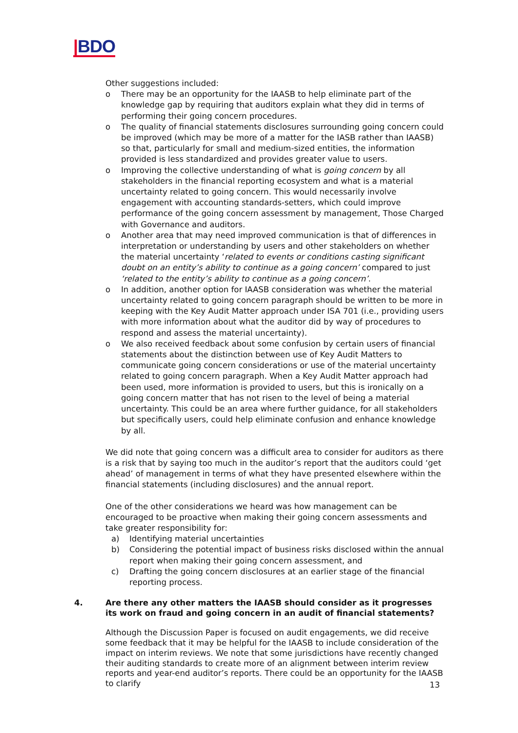|BDO
Other suggestions included:
o There may be an opportunity for the IAASB to help eliminate part of the knowledge gap by requiring that auditors explain what they did in terms of performing their going concern procedures.
o The quality of financial statements disclosures surrounding going concern could be improved (which may be more of a matter for the IASB rather than IAASB) so that, particularly for small and medium-sized entities, the information provided is less standardized and provides greater value to users.
o Improving the collective understanding of what is going concern by all stakeholders in the financial reporting ecosystem and what is a material uncertainty related to going concern. This would necessarily involve engagement with accounting standards-setters, which could improve performance of the going concern assessment by management, Those Charged with Governance and auditors.
o Another area that may need improved communication is that of differences in interpretation or understanding by users and other stakeholders on whether the material uncertainty ‘related to events or conditions casting significant doubt on an entity’s ability to continue as a going concern’ compared to just ‘related to the entity’s ability to continue as a going concern’.
o In addition, another option for IAASB consideration was whether the material uncertainty related to going concern paragraph should be written to be more in keeping with the Key Audit Matter approach under ISA 701 (i.e., providing users with more information about what the auditor did by way of procedures to respond and assess the material uncertainty).
o We also received feedback about some confusion by certain users of financial statements about the distinction between use of Key Audit Matters to communicate going concern considerations or use of the material uncertainty related to going concern paragraph. When a Key Audit Matter approach had been used, more information is provided to users, but this is ironically on a going concern matter that has not risen to the level of being a material uncertainty. This could be an area where further guidance, for all stakeholders but specifically users, could help eliminate confusion and enhance knowledge by all.
We did note that going concern was a difficult area to consider for auditors as there is a risk that by saying too much in the auditor’s report that the auditors could ‘get ahead’ of management in terms of what they have presented elsewhere within the financial statements (including disclosures) and the annual report.
One of the other considerations we heard was how management can be encouraged to be proactive when making their going concern assessments and take greater responsibility for:
a) Identifying material uncertainties
b) Considering the potential impact of business risks disclosed within the annual report when making their going concern assessment, and
c) Drafting the going concern disclosures at an earlier stage of the financial reporting process.
4. Are there any other matters the IAASB should consider as it progresses its work on fraud and going concern in an audit of financial statements?
Although the Discussion Paper is focused on audit engagements, we did receive some feedback that it may be helpful for the IAASB to include consideration of the impact on interim reviews. We note that some jurisdictions have recently changed their auditing standards to create more of an alignment between interim review reports and year-end auditor’s reports. There could be an opportunity for the IAASB to clarify
13